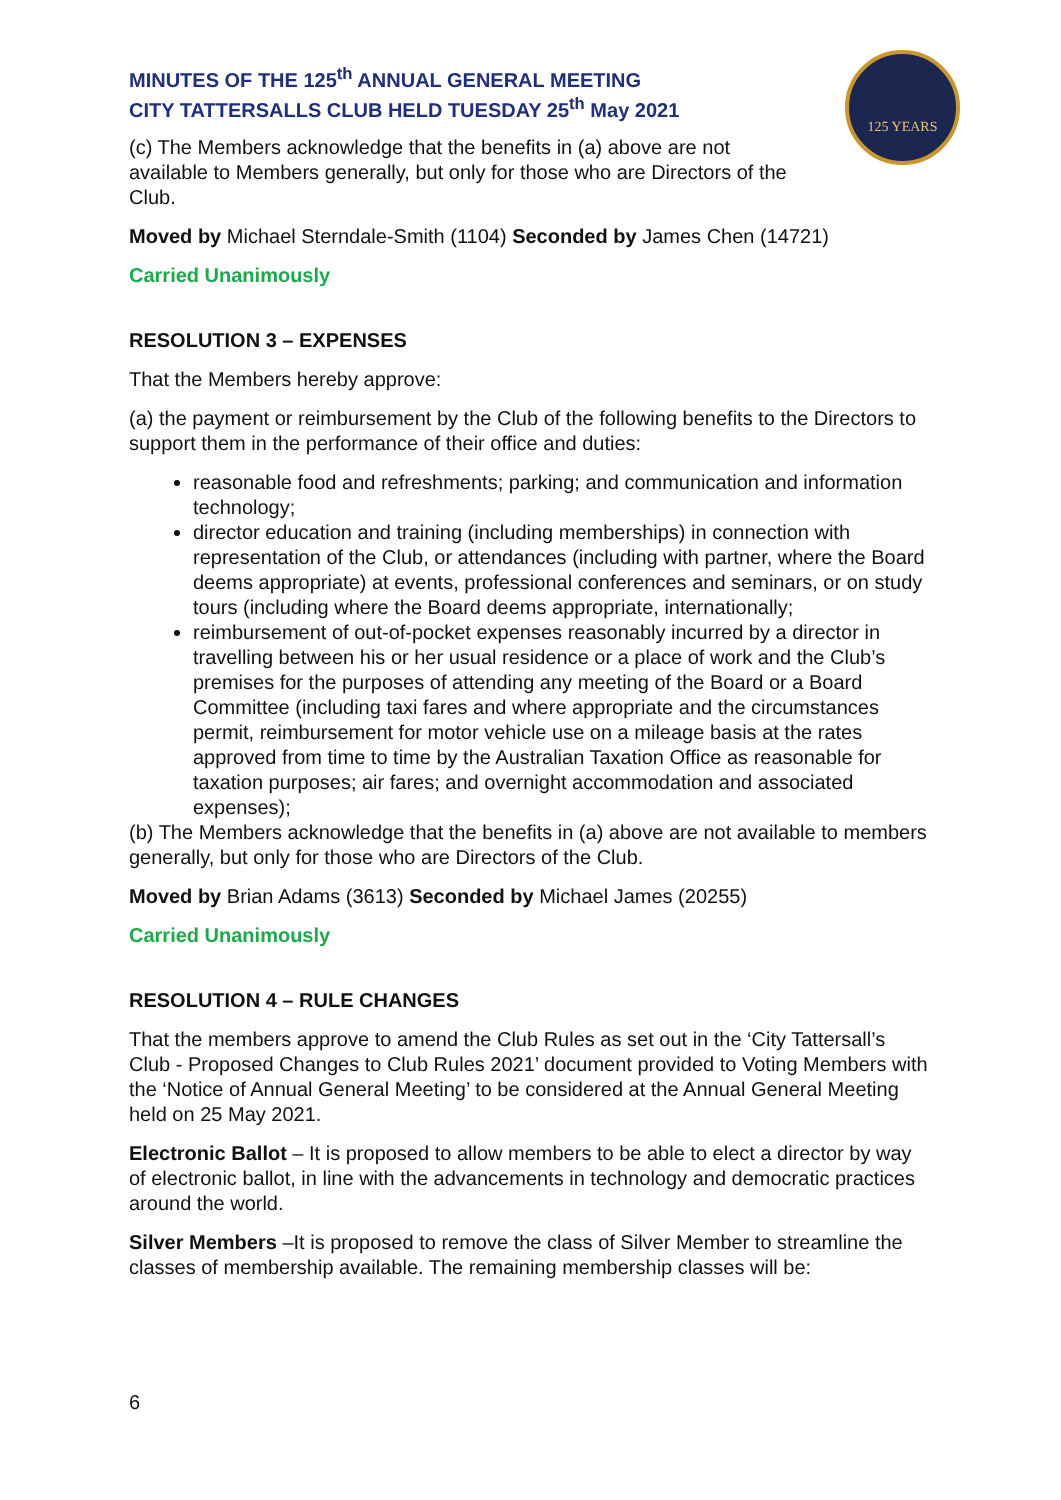MINUTES OF THE 125<sup>th</sup> ANNUAL GENERAL MEETING
CITY TATTERSALLS CLUB HELD TUESDAY 25<sup>th</sup> May 2021
125 YEARS
(c) The Members acknowledge that the benefits in (a) above are not available to Members generally, but only for those who are Directors of the Club.
Moved by Michael Sterndale-Smith (1104) Seconded by James Chen (14721)
Carried Unanimously
RESOLUTION 3 – EXPENSES
That the Members hereby approve:
(a) the payment or reimbursement by the Club of the following benefits to the Directors to support them in the performance of their office and duties:
reasonable food and refreshments; parking; and communication and information technology;
director education and training (including memberships) in connection with representation of the Club, or attendances (including with partner, where the Board deems appropriate) at events, professional conferences and seminars, or on study tours (including where the Board deems appropriate, internationally;
reimbursement of out-of-pocket expenses reasonably incurred by a director in travelling between his or her usual residence or a place of work and the Club’s premises for the purposes of attending any meeting of the Board or a Board Committee (including taxi fares and where appropriate and the circumstances permit, reimbursement for motor vehicle use on a mileage basis at the rates approved from time to time by the Australian Taxation Office as reasonable for taxation purposes; air fares; and overnight accommodation and associated expenses);
(b) The Members acknowledge that the benefits in (a) above are not available to members generally, but only for those who are Directors of the Club.
Moved by Brian Adams (3613) Seconded by Michael James (20255)
Carried Unanimously
RESOLUTION 4 – RULE CHANGES
That the members approve to amend the Club Rules as set out in the ‘City Tattersall’s Club - Proposed Changes to Club Rules 2021’ document provided to Voting Members with the ‘Notice of Annual General Meeting’ to be considered at the Annual General Meeting held on 25 May 2021.
Electronic Ballot – It is proposed to allow members to be able to elect a director by way of electronic ballot, in line with the advancements in technology and democratic practices around the world.
Silver Members –It is proposed to remove the class of Silver Member to streamline the classes of membership available. The remaining membership classes will be:
6